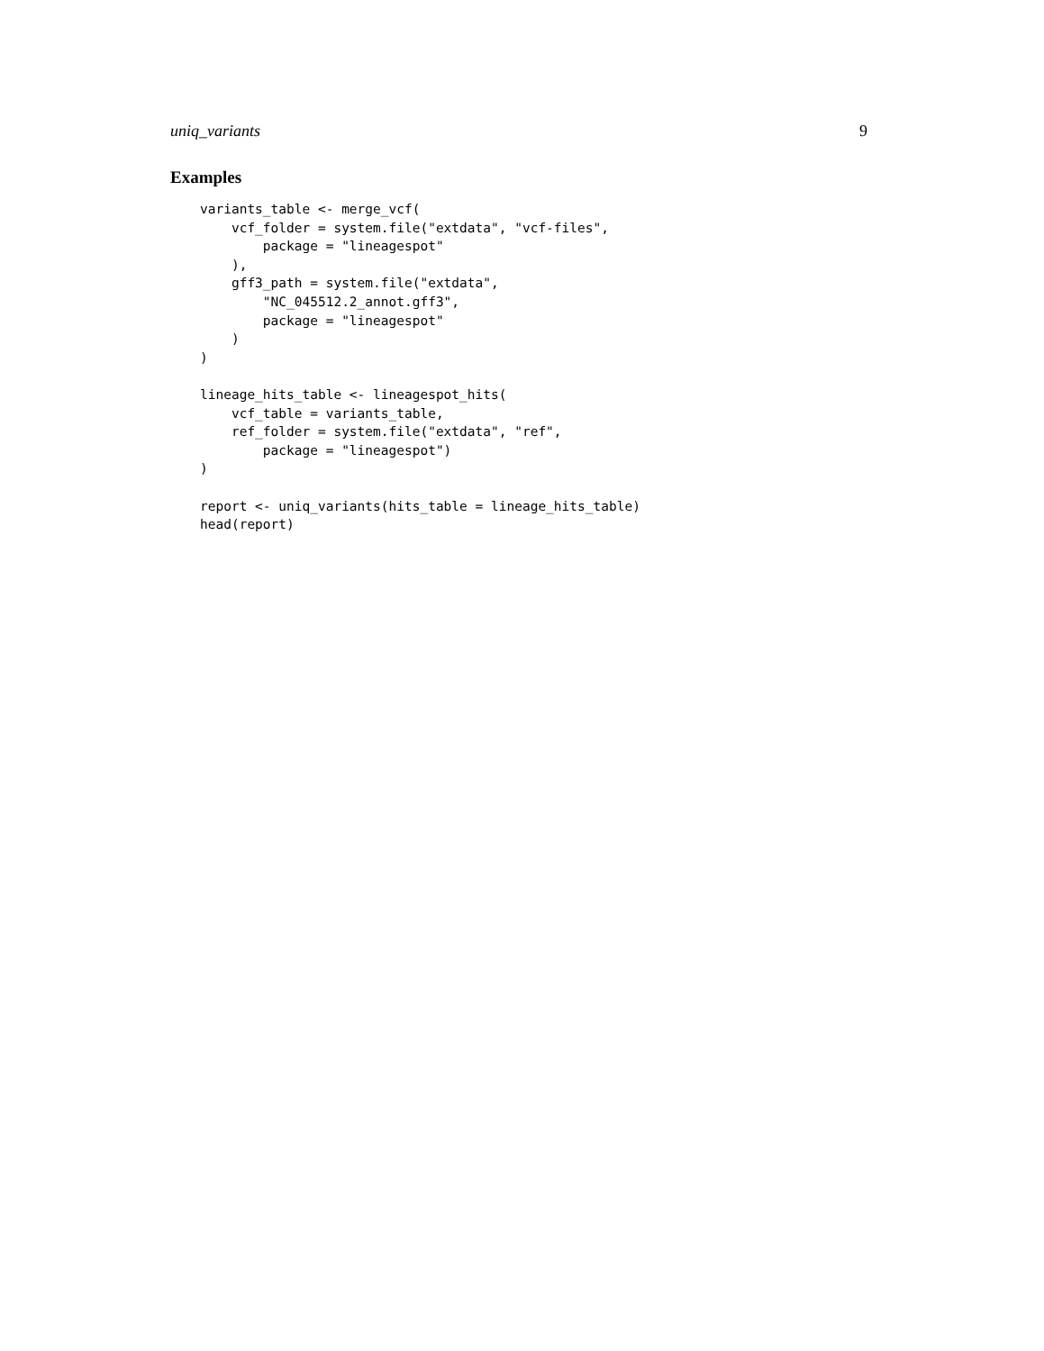uniq_variants 9
Examples
variants_table <- merge_vcf(
    vcf_folder = system.file("extdata", "vcf-files",
        package = "lineagespot"
    ),
    gff3_path = system.file("extdata",
        "NC_045512.2_annot.gff3",
        package = "lineagespot"
    )
)

lineage_hits_table <- lineagespot_hits(
    vcf_table = variants_table,
    ref_folder = system.file("extdata", "ref",
        package = "lineagespot")
)

report <- uniq_variants(hits_table = lineage_hits_table)
head(report)